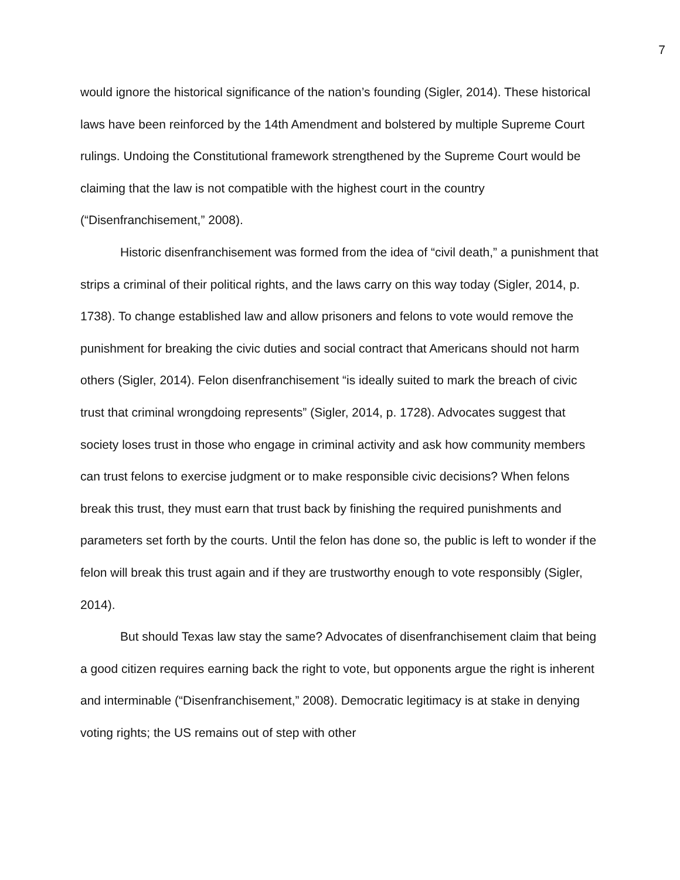7
would ignore the historical significance of the nation’s founding (Sigler, 2014). These historical laws have been reinforced by the 14th Amendment and bolstered by multiple Supreme Court rulings. Undoing the Constitutional framework strengthened by the Supreme Court would be claiming that the law is not compatible with the highest court in the country (“Disenfranchisement,” 2008).
Historic disenfranchisement was formed from the idea of “civil death,” a punishment that strips a criminal of their political rights, and the laws carry on this way today (Sigler, 2014, p. 1738). To change established law and allow prisoners and felons to vote would remove the punishment for breaking the civic duties and social contract that Americans should not harm others (Sigler, 2014). Felon disenfranchisement “is ideally suited to mark the breach of civic trust that criminal wrongdoing represents” (Sigler, 2014, p. 1728). Advocates suggest that society loses trust in those who engage in criminal activity and ask how community members can trust felons to exercise judgment or to make responsible civic decisions? When felons break this trust, they must earn that trust back by finishing the required punishments and parameters set forth by the courts. Until the felon has done so, the public is left to wonder if the felon will break this trust again and if they are trustworthy enough to vote responsibly (Sigler, 2014).
But should Texas law stay the same? Advocates of disenfranchisement claim that being a good citizen requires earning back the right to vote, but opponents argue the right is inherent and interminable (“Disenfranchisement,” 2008). Democratic legitimacy is at stake in denying voting rights; the US remains out of step with other